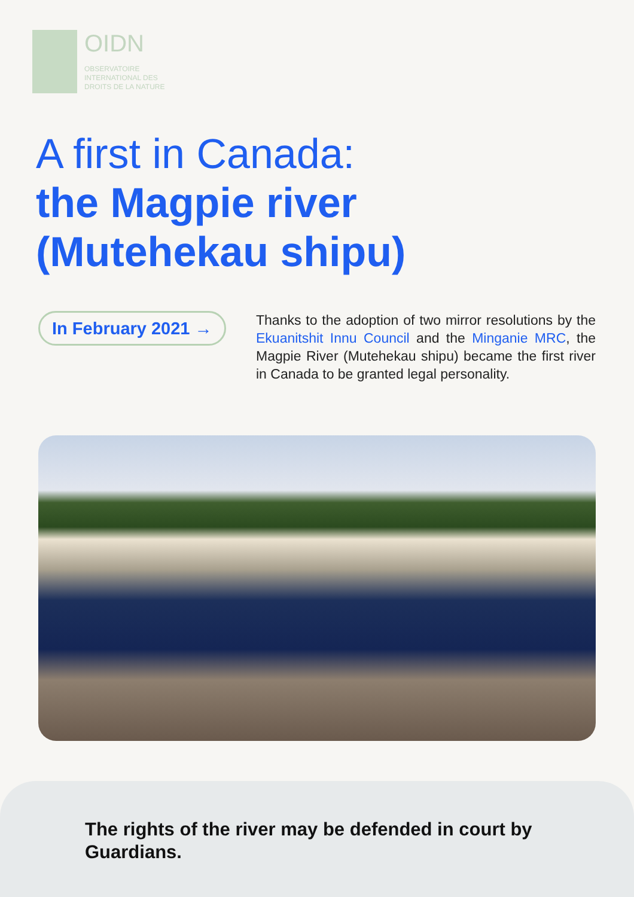OIDN
OBSERVATOIRE
INTERNATIONAL DES
DROITS DE LA NATURE
A first in Canada:
the Magpie river
(Mutehekau shipu)
In February 2021 →
Thanks to the adoption of two mirror resolutions by the Ekuanitshit Innu Council and the Minganie MRC, the Magpie River (Mutehekau shipu) became the first river in Canada to be granted legal personality.
The rights of the river may be defended in court by Guardians.